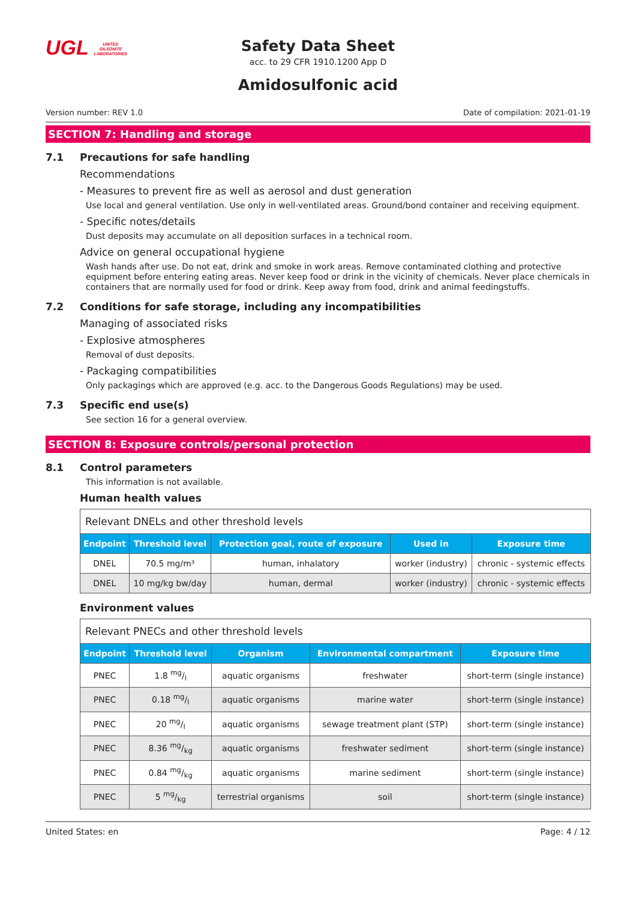UGL UNITED
GILSONITE
LABORATORIES
Safety Data Sheet
acc. to 29 CFR 1910.1200 App D
Amidosulfonic acid
Version number: REV 1.0 Date of compilation: 2021-01-19
SECTION 7: Handling and storage
7.1 Precautions for safe handling
Recommendations
- Measures to prevent fire as well as aerosol and dust generation
Use local and general ventilation. Use only in well-ventilated areas. Ground/bond container and receiving equipment.
- Specific notes/details
Dust deposits may accumulate on all deposition surfaces in a technical room.
Advice on general occupational hygiene
Wash hands after use. Do not eat, drink and smoke in work areas. Remove contaminated clothing and protective equipment before entering eating areas. Never keep food or drink in the vicinity of chemicals. Never place chemicals in containers that are normally used for food or drink. Keep away from food, drink and animal feedingstuffs.
7.2 Conditions for safe storage, including any incompatibilities
Managing of associated risks
- Explosive atmospheres
Removal of dust deposits.
- Packaging compatibilities
Only packagings which are approved (e.g. acc. to the Dangerous Goods Regulations) may be used.
7.3 Specific end use(s)
See section 16 for a general overview.
SECTION 8: Exposure controls/personal protection
8.1 Control parameters
This information is not available.
Human health values
| Relevant DNELs and other threshold levels | | | | |
| Endpoint | Threshold level | Protection goal, route of exposure | Used in | Exposure time |
| DNEL | 70.5 mg/m³ | human, inhalatory | worker (industry) | chronic - systemic effects |
| DNEL | 10 mg/kg bw/day | human, dermal | worker (industry) | chronic - systemic effects |
Environment values
| Relevant PNECs and other threshold levels | | | | |
| Endpoint | Threshold level | Organism | Environmental compartment | Exposure time |
| PNEC | 1.8 mg/l | aquatic organisms | freshwater | short-term (single instance) |
| PNEC | 0.18 mg/l | aquatic organisms | marine water | short-term (single instance) |
| PNEC | 20 mg/l | aquatic organisms | sewage treatment plant (STP) | short-term (single instance) |
| PNEC | 8.36 mg/kg | aquatic organisms | freshwater sediment | short-term (single instance) |
| PNEC | 0.84 mg/kg | aquatic organisms | marine sediment | short-term (single instance) |
| PNEC | 5 mg/kg | terrestrial organisms | soil | short-term (single instance) |
United States: en Page: 4 / 12